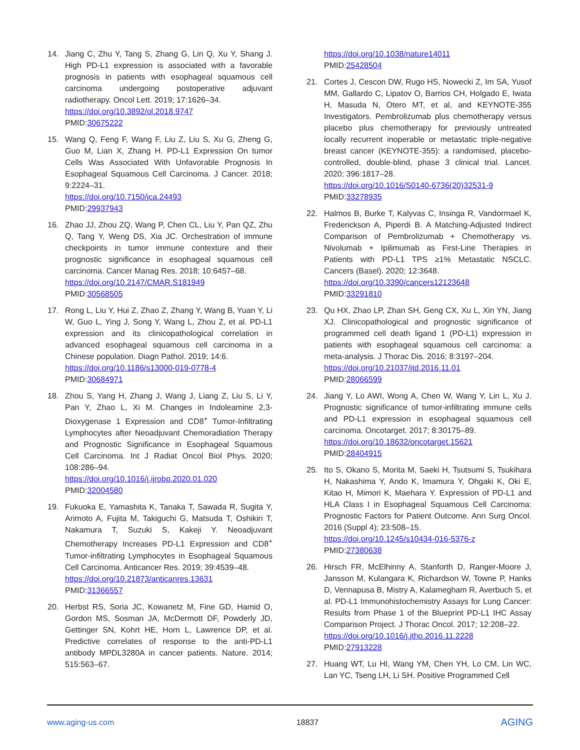14. Jiang C, Zhu Y, Tang S, Zhang G, Lin Q, Xu Y, Shang J. High PD-L1 expression is associated with a favorable prognosis in patients with esophageal squamous cell carcinoma undergoing postoperative adjuvant radiotherapy. Oncol Lett. 2019; 17:1626–34.
https://doi.org/10.3892/ol.2018.9747
PMID:30675222
15. Wang Q, Feng F, Wang F, Liu Z, Liu S, Xu G, Zheng G, Guo M, Lian X, Zhang H. PD-L1 Expression On tumor Cells Was Associated With Unfavorable Prognosis In Esophageal Squamous Cell Carcinoma. J Cancer. 2018; 9:2224–31.
https://doi.org/10.7150/jca.24493
PMID:29937943
16. Zhao JJ, Zhou ZQ, Wang P, Chen CL, Liu Y, Pan QZ, Zhu Q, Tang Y, Weng DS, Xia JC. Orchestration of immune checkpoints in tumor immune contexture and their prognostic significance in esophageal squamous cell carcinoma. Cancer Manag Res. 2018; 10:6457–68.
https://doi.org/10.2147/CMAR.S181949
PMID:30568505
17. Rong L, Liu Y, Hui Z, Zhao Z, Zhang Y, Wang B, Yuan Y, Li W, Guo L, Ying J, Song Y, Wang L, Zhou Z, et al. PD-L1 expression and its clinicopathological correlation in advanced esophageal squamous cell carcinoma in a Chinese population. Diagn Pathol. 2019; 14:6.
https://doi.org/10.1186/s13000-019-0778-4
PMID:30684971
18. Zhou S, Yang H, Zhang J, Wang J, Liang Z, Liu S, Li Y, Pan Y, Zhao L, Xi M. Changes in Indoleamine 2,3-Dioxygenase 1 Expression and CD8<sup>+</sup> Tumor-Infiltrating Lymphocytes after Neoadjuvant Chemoradiation Therapy and Prognostic Significance in Esophageal Squamous Cell Carcinoma. Int J Radiat Oncol Biol Phys. 2020; 108:286–94.
https://doi.org/10.1016/j.ijrobp.2020.01.020
PMID:32004580
19. Fukuoka E, Yamashita K, Tanaka T, Sawada R, Sugita Y, Arimoto A, Fujita M, Takiguchi G, Matsuda T, Oshikiri T, Nakamura T, Suzuki S, Kakeji Y. Neoadjuvant Chemotherapy Increases PD-L1 Expression and CD8<sup>+</sup> Tumor-infiltrating Lymphocytes in Esophageal Squamous Cell Carcinoma. Anticancer Res. 2019; 39:4539–48.
https://doi.org/10.21873/anticanres.13631
PMID:31366557
20. Herbst RS, Soria JC, Kowanetz M, Fine GD, Hamid O, Gordon MS, Sosman JA, McDermott DF, Powderly JD, Gettinger SN, Kohrt HE, Horn L, Lawrence DP, et al. Predictive correlates of response to the anti-PD-L1 antibody MPDL3280A in cancer patients. Nature. 2014; 515:563–67.
https://doi.org/10.1038/nature14011
PMID:25428504
21. Cortes J, Cescon DW, Rugo HS, Nowecki Z, Im SA, Yusof MM, Gallardo C, Lipatov O, Barrios CH, Holgado E, Iwata H, Masuda N, Otero MT, et al, and KEYNOTE-355 Investigators. Pembrolizumab plus chemotherapy versus placebo plus chemotherapy for previously untreated locally recurrent inoperable or metastatic triple-negative breast cancer (KEYNOTE-355): a randomised, placebo-controlled, double-blind, phase 3 clinical trial. Lancet. 2020; 396:1817–28.
https://doi.org/10.1016/S0140-6736(20)32531-9
PMID:33278935
22. Halmos B, Burke T, Kalyvas C, Insinga R, Vandormael K, Frederickson A, Piperdi B. A Matching-Adjusted Indirect Comparison of Pembrolizumab + Chemotherapy vs. Nivolumab + Ipilimumab as First-Line Therapies in Patients with PD-L1 TPS ≥1% Metastatic NSCLC. Cancers (Basel). 2020; 12:3648.
https://doi.org/10.3390/cancers12123648
PMID:33291810
23. Qu HX, Zhao LP, Zhan SH, Geng CX, Xu L, Xin YN, Jiang XJ. Clinicopathological and prognostic significance of programmed cell death ligand 1 (PD-L1) expression in patients with esophageal squamous cell carcinoma: a meta-analysis. J Thorac Dis. 2016; 8:3197–204.
https://doi.org/10.21037/jtd.2016.11.01
PMID:28066599
24. Jiang Y, Lo AWI, Wong A, Chen W, Wang Y, Lin L, Xu J. Prognostic significance of tumor-infiltrating immune cells and PD-L1 expression in esophageal squamous cell carcinoma. Oncotarget. 2017; 8:30175–89.
https://doi.org/10.18632/oncotarget.15621
PMID:28404915
25. Ito S, Okano S, Morita M, Saeki H, Tsutsumi S, Tsukihara H, Nakashima Y, Ando K, Imamura Y, Ohgaki K, Oki E, Kitao H, Mimori K, Maehara Y. Expression of PD-L1 and HLA Class I in Esophageal Squamous Cell Carcinoma: Prognostic Factors for Patient Outcome. Ann Surg Oncol. 2016 (Suppl 4); 23:508–15.
https://doi.org/10.1245/s10434-016-5376-z
PMID:27380638
26. Hirsch FR, McElhinny A, Stanforth D, Ranger-Moore J, Jansson M, Kulangara K, Richardson W, Towne P, Hanks D, Vennapusa B, Mistry A, Kalamegham R, Averbuch S, et al. PD-L1 Immunohistochemistry Assays for Lung Cancer: Results from Phase 1 of the Blueprint PD-L1 IHC Assay Comparison Project. J Thorac Oncol. 2017; 12:208–22.
https://doi.org/10.1016/j.jtho.2016.11.2228
PMID:27913228
27. Huang WT, Lu HI, Wang YM, Chen YH, Lo CM, Lin WC, Lan YC, Tseng LH, Li SH. Positive Programmed Cell
www.aging-us.com 18837 AGING